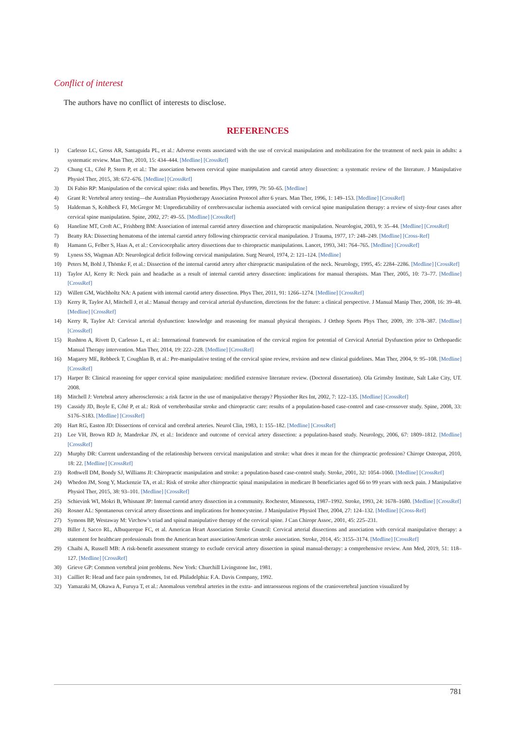Conflict of interest
The authors have no conflict of interests to disclose.
REFERENCES
1) Carlesso LC, Gross AR, Santaguida PL, et al.: Adverse events associated with the use of cervical manipulation and mobilization for the treatment of neck pain in adults: a systematic review. Man Ther, 2010, 15: 434–444. [Medline] [CrossRef]
2) Chung CL, Côté P, Stern P, et al.: The association between cervical spine manipulation and carotid artery dissection: a systematic review of the literature. J Manipulative Physiol Ther, 2015, 38: 672–676. [Medline] [CrossRef]
3) Di Fabio RP: Manipulation of the cervical spine: risks and benefits. Phys Ther, 1999, 79: 50–65. [Medline]
4) Grant R: Vertebral artery testing—the Australian Physiotherapy Association Protocol after 6 years. Man Ther, 1996, 1: 149–153. [Medline] [CrossRef]
5) Haldeman S, Kohlbeck FJ, McGregor M: Unpredictability of cerebrovascular ischemia associated with cervical spine manipulation therapy: a review of sixty-four cases after cervical spine manipulation. Spine, 2002, 27: 49–55. [Medline] [CrossRef]
6) Haneline MT, Croft AC, Frishberg BM: Association of internal carotid artery dissection and chiropractic manipulation. Neurologist, 2003, 9: 35–44. [Medline] [CrossRef]
7) Beatty RA: Dissecting hematoma of the internal carotid artery following chiropractic cervical manipulation. J Trauma, 1977, 17: 248–249. [Medline] [Cross-Ref]
8) Hamann G, Felber S, Haas A, et al.: Cervicocephalic artery dissections due to chiropractic manipulations. Lancet, 1993, 341: 764–765. [Medline] [CrossRef]
9) Lyness SS, Wagman AD: Neurological deficit following cervical manipulation. Surg Neurol, 1974, 2: 121–124. [Medline]
10) Peters M, Bohl J, Thömke F, et al.: Dissection of the internal carotid artery after chiropractic manipulation of the neck. Neurology, 1995, 45: 2284–2286. [Medline] [CrossRef]
11) Taylor AJ, Kerry R: Neck pain and headache as a result of internal carotid artery dissection: implications for manual therapists. Man Ther, 2005, 10: 73–77. [Medline] [CrossRef]
12) Willett GM, Wachholtz NA: A patient with internal carotid artery dissection. Phys Ther, 2011, 91: 1266–1274. [Medline] [CrossRef]
13) Kerry R, Taylor AJ, Mitchell J, et al.: Manual therapy and cervical arterial dysfunction, directions for the future: a clinical perspective. J Manual Manip Ther, 2008, 16: 39–48. [Medline] [CrossRef]
14) Kerry R, Taylor AJ: Cervical arterial dysfunction: knowledge and reasoning for manual physical therapists. J Orthop Sports Phys Ther, 2009, 39: 378–387. [Medline] [CrossRef]
15) Rushton A, Rivett D, Carlesso L, et al.: International framework for examination of the cervical region for potential of Cervical Arterial Dysfunction prior to Orthopaedic Manual Therapy intervention. Man Ther, 2014, 19: 222–228. [Medline] [CrossRef]
16) Magarey ME, Rebbeck T, Coughlan B, et al.: Pre-manipulative testing of the cervical spine review, revision and new clinical guidelines. Man Ther, 2004, 9: 95–108. [Medline] [CrossRef]
17) Harper B: Clinical reasoning for upper cervical spine manipulation: modified extensive literature review. (Doctoral dissertation). Ola Grimsby Institute, Salt Lake City, UT. 2008.
18) Mitchell J: Vertebral artery atherosclerosis: a risk factor in the use of manipulative therapy? Physiother Res Int, 2002, 7: 122–135. [Medline] [CrossRef]
19) Cassidy JD, Boyle E, Côté P, et al.: Risk of vertebrobasilar stroke and chiropractic care: results of a population-based case-control and case-crossover study. Spine, 2008, 33: S176–S183. [Medline] [CrossRef]
20) Hart RG, Easton JD: Dissections of cervical and cerebral arteries. Neurol Clin, 1983, 1: 155–182. [Medline] [CrossRef]
21) Lee VH, Brown RD Jr, Mandrekar JN, et al.: Incidence and outcome of cervical artery dissection: a population-based study. Neurology, 2006, 67: 1809–1812. [Medline] [CrossRef]
22) Murphy DR: Current understanding of the relationship between cervical manipulation and stroke: what does it mean for the chiropractic profession? Chiropr Osteopat, 2010, 18: 22. [Medline] [CrossRef]
23) Rothwell DM, Bondy SJ, Williams JI: Chiropractic manipulation and stroke: a population-based case-control study. Stroke, 2001, 32: 1054–1060. [Medline] [CrossRef]
24) Whedon JM, Song Y, Mackenzie TA, et al.: Risk of stroke after chiropractic spinal manipulation in medicare B beneficiaries aged 66 to 99 years with neck pain. J Manipulative Physiol Ther, 2015, 38: 93–101. [Medline] [CrossRef]
25) Schievink WI, Mokri B, Whisnant JP: Internal carotid artery dissection in a community. Rochester, Minnesota, 1987–1992. Stroke, 1993, 24: 1678–1680. [Medline] [CrossRef]
26) Rosner AL: Spontaneous cervical artery dissections and implications for homocysteine. J Manipulative Physiol Ther, 2004, 27: 124–132. [Medline] [Cross-Ref]
27) Symons BP, Westaway M: Virchow’s triad and spinal manipulative therapy of the cervical spine. J Can Chiropr Assoc, 2001, 45: 225–231.
28) Biller J, Sacco RL, Albuquerque FC, et al. American Heart Association Stroke Council: Cervical arterial dissections and association with cervical manipulative therapy: a statement for healthcare professionals from the American heart association/American stroke association. Stroke, 2014, 45: 3155–3174. [Medline] [CrossRef]
29) Chaibi A, Russell MB: A risk-benefit assessment strategy to exclude cervical artery dissection in spinal manual-therapy: a comprehensive review. Ann Med, 2019, 51: 118–127. [Medline] [CrossRef]
30) Grieve GP: Common vertebral joint problems. New York: Churchill Livingstone Inc, 1981.
31) Cailliet R: Head and face pain syndromes, 1st ed. Philadelphia: F.A. Davis Company, 1992.
32) Yamazaki M, Okawa A, Furuya T, et al.: Anomalous vertebral arteries in the extra- and intraosseous regions of the craniovertebral junction visualized by
781